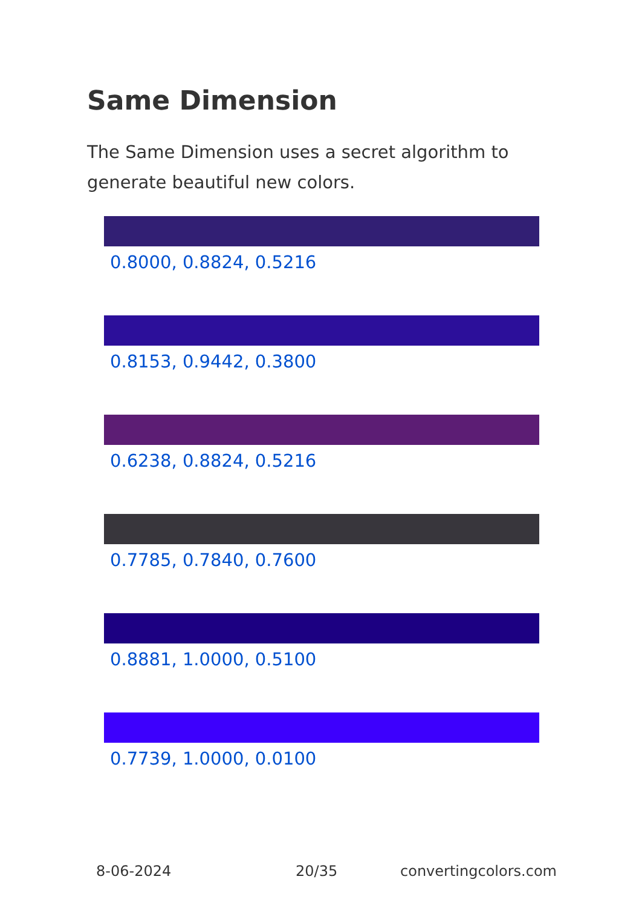Same Dimension
The Same Dimension uses a secret algorithm to generate beautiful new colors.
0.8000, 0.8824, 0.5216
0.8153, 0.9442, 0.3800
0.6238, 0.8824, 0.5216
0.7785, 0.7840, 0.7600
0.8881, 1.0000, 0.5100
0.7739, 1.0000, 0.0100
8-06-2024 20/35 convertingcolors.com